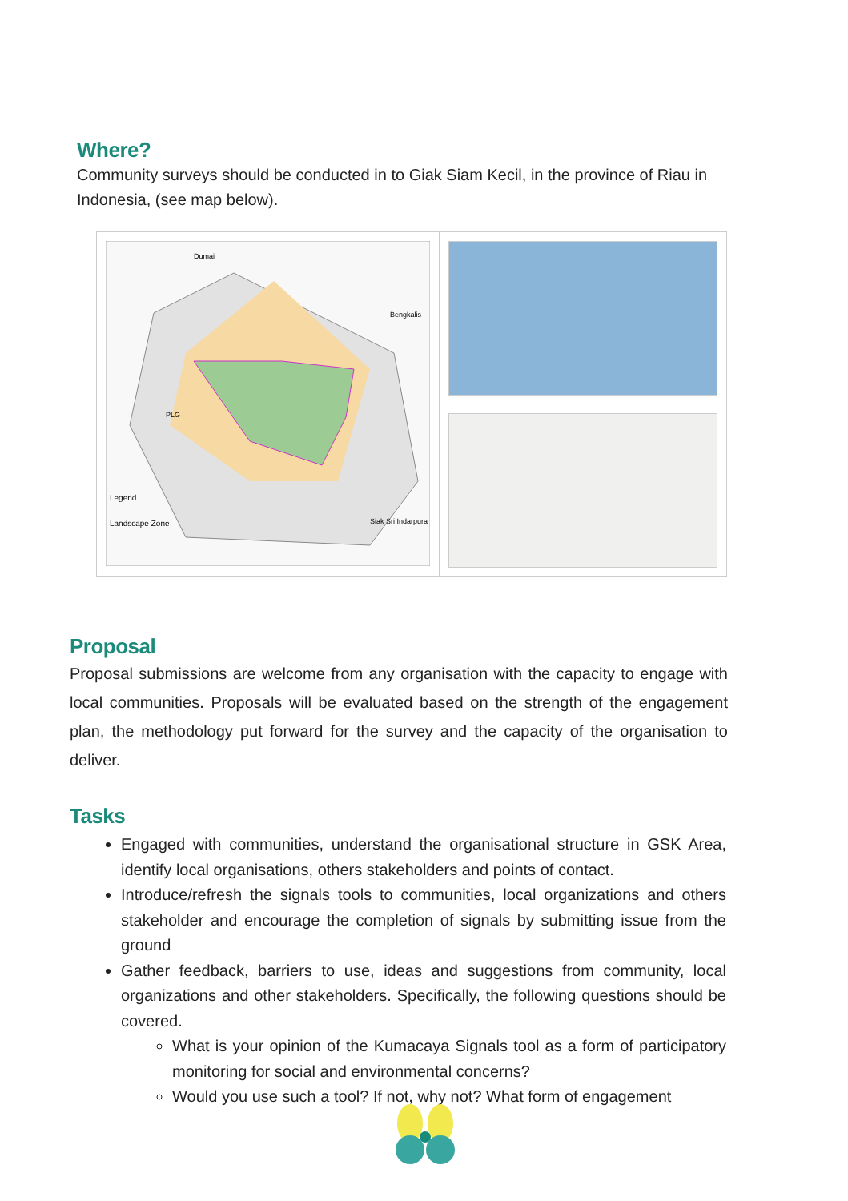Where?
Community surveys should be conducted in to Giak Siam Kecil, in the province of Riau in Indonesia, (see map below).
Legend
Landscape Zone
Dumai
Bengkalis
Siak Sri Indarpura
PLG
Proposal
Proposal submissions are welcome from any organisation with the capacity to engage with local communities. Proposals will be evaluated based on the strength of the engagement plan, the methodology put forward for the survey and the capacity of the organisation to deliver.
Tasks
Engaged with communities, understand the organisational structure in GSK Area, identify local organisations, others stakeholders and points of contact.
Introduce/refresh the signals tools to communities, local organizations and others stakeholder and encourage the completion of signals by submitting issue from the ground
Gather feedback, barriers to use, ideas and suggestions from community, local organizations and other stakeholders. Specifically, the following questions should be covered.
What is your opinion of the Kumacaya Signals tool as a form of participatory monitoring for social and environmental concerns?
Would you use such a tool? If not, why not? What form of engagement